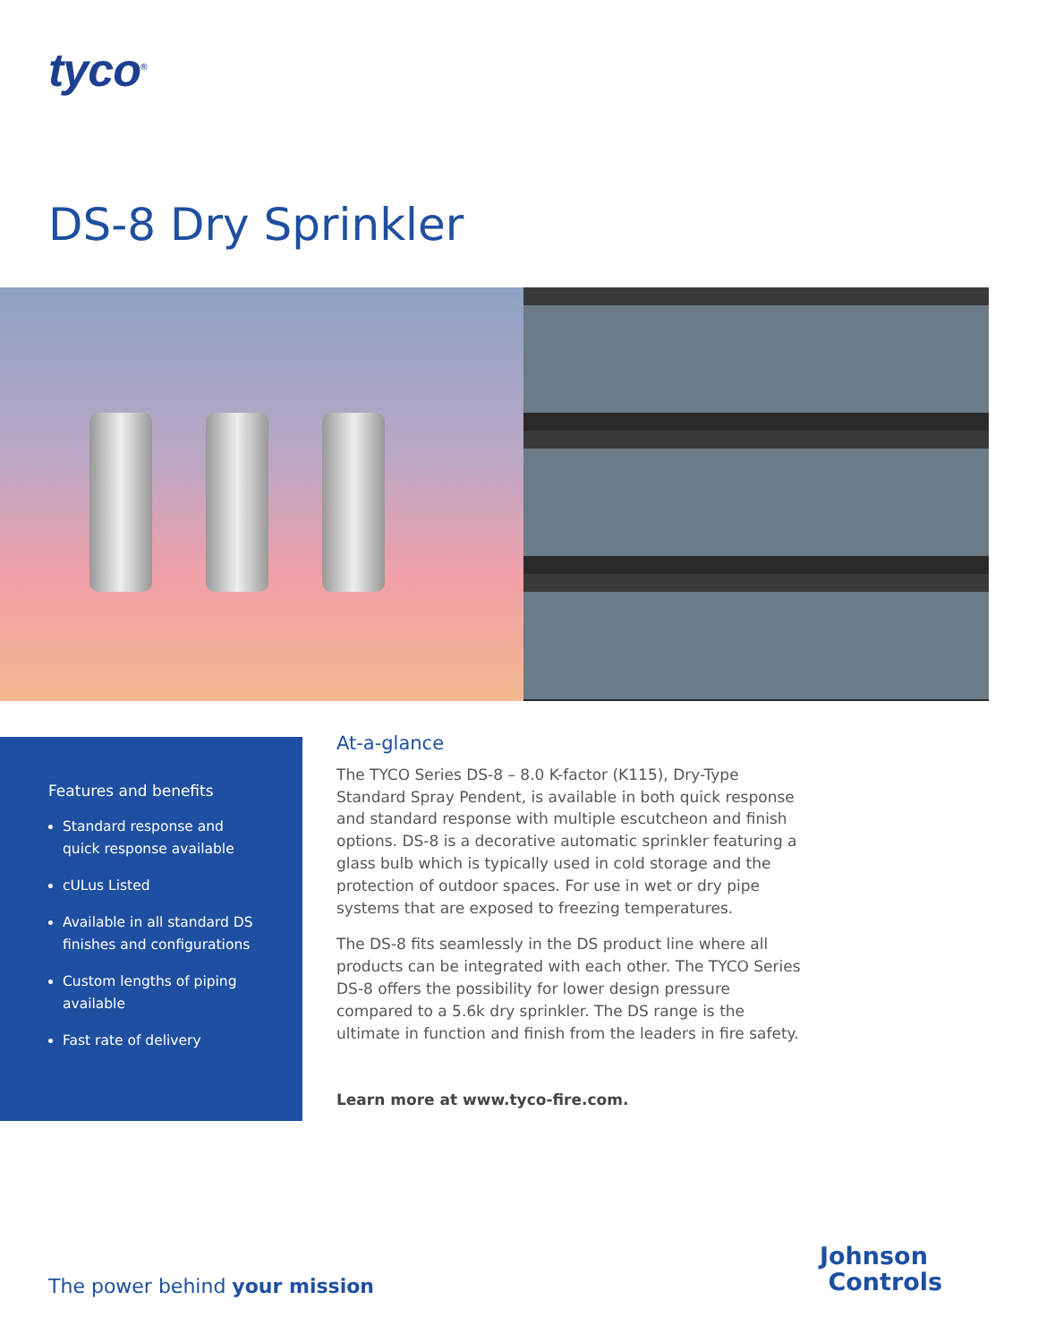tyco<sup>®</sup>
DS-8 Dry Sprinkler
Features and benefits
Standard response and quick response available
cULus Listed
Available in all standard DS finishes and configurations
Custom lengths of piping available
Fast rate of delivery
At-a-glance
The TYCO Series DS-8 – 8.0 K-factor (K115), Dry-Type Standard Spray Pendent, is available in both quick response and standard response with multiple escutcheon and finish options. DS-8 is a decorative automatic sprinkler featuring a glass bulb which is typically used in cold storage and the protection of outdoor spaces. For use in wet or dry pipe systems that are exposed to freezing temperatures.
The DS-8 fits seamlessly in the DS product line where all products can be integrated with each other. The TYCO Series DS-8 offers the possibility for lower design pressure compared to a 5.6k dry sprinkler. The DS range is the ultimate in function and finish from the leaders in fire safety.
Learn more at www.tyco-fire.com.
The power behind your mission
Johnson
Controls